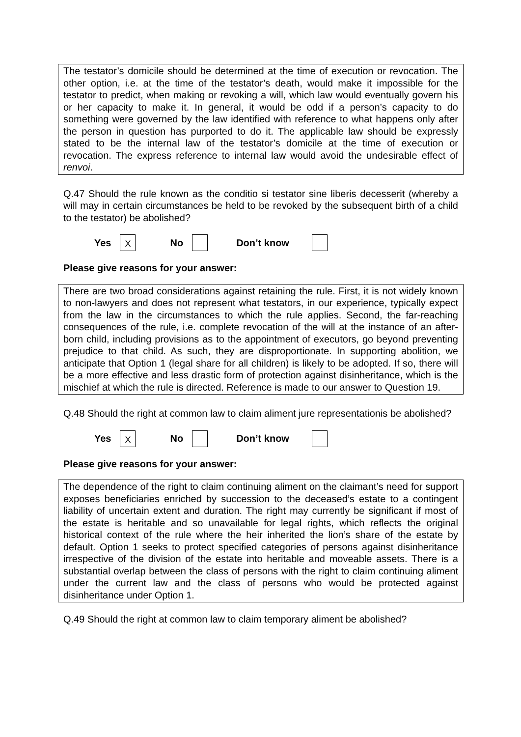The testator’s domicile should be determined at the time of execution or revocation. The other option, i.e. at the time of the testator’s death, would make it impossible for the testator to predict, when making or revoking a will, which law would eventually govern his or her capacity to make it. In general, it would be odd if a person’s capacity to do something were governed by the law identified with reference to what happens only after the person in question has purported to do it. The applicable law should be expressly stated to be the internal law of the testator’s domicile at the time of execution or revocation. The express reference to internal law would avoid the undesirable effect of renvoi.
Q.47 Should the rule known as the conditio si testator sine liberis decesserit (whereby a will may in certain circumstances be held to be revoked by the subsequent birth of a child to the testator) be abolished?
Yes X No Don’t know
Please give reasons for your answer:
There are two broad considerations against retaining the rule. First, it is not widely known to non-lawyers and does not represent what testators, in our experience, typically expect from the law in the circumstances to which the rule applies. Second, the far-reaching consequences of the rule, i.e. complete revocation of the will at the instance of an after-born child, including provisions as to the appointment of executors, go beyond preventing prejudice to that child. As such, they are disproportionate. In supporting abolition, we anticipate that Option 1 (legal share for all children) is likely to be adopted. If so, there will be a more effective and less drastic form of protection against disinheritance, which is the mischief at which the rule is directed. Reference is made to our answer to Question 19.
Q.48 Should the right at common law to claim aliment jure representationis be abolished?
Yes X No Don’t know
Please give reasons for your answer:
The dependence of the right to claim continuing aliment on the claimant’s need for support exposes beneficiaries enriched by succession to the deceased’s estate to a contingent liability of uncertain extent and duration. The right may currently be significant if most of the estate is heritable and so unavailable for legal rights, which reflects the original historical context of the rule where the heir inherited the lion’s share of the estate by default. Option 1 seeks to protect specified categories of persons against disinheritance irrespective of the division of the estate into heritable and moveable assets. There is a substantial overlap between the class of persons with the right to claim continuing aliment under the current law and the class of persons who would be protected against disinheritance under Option 1.
Q.49 Should the right at common law to claim temporary aliment be abolished?